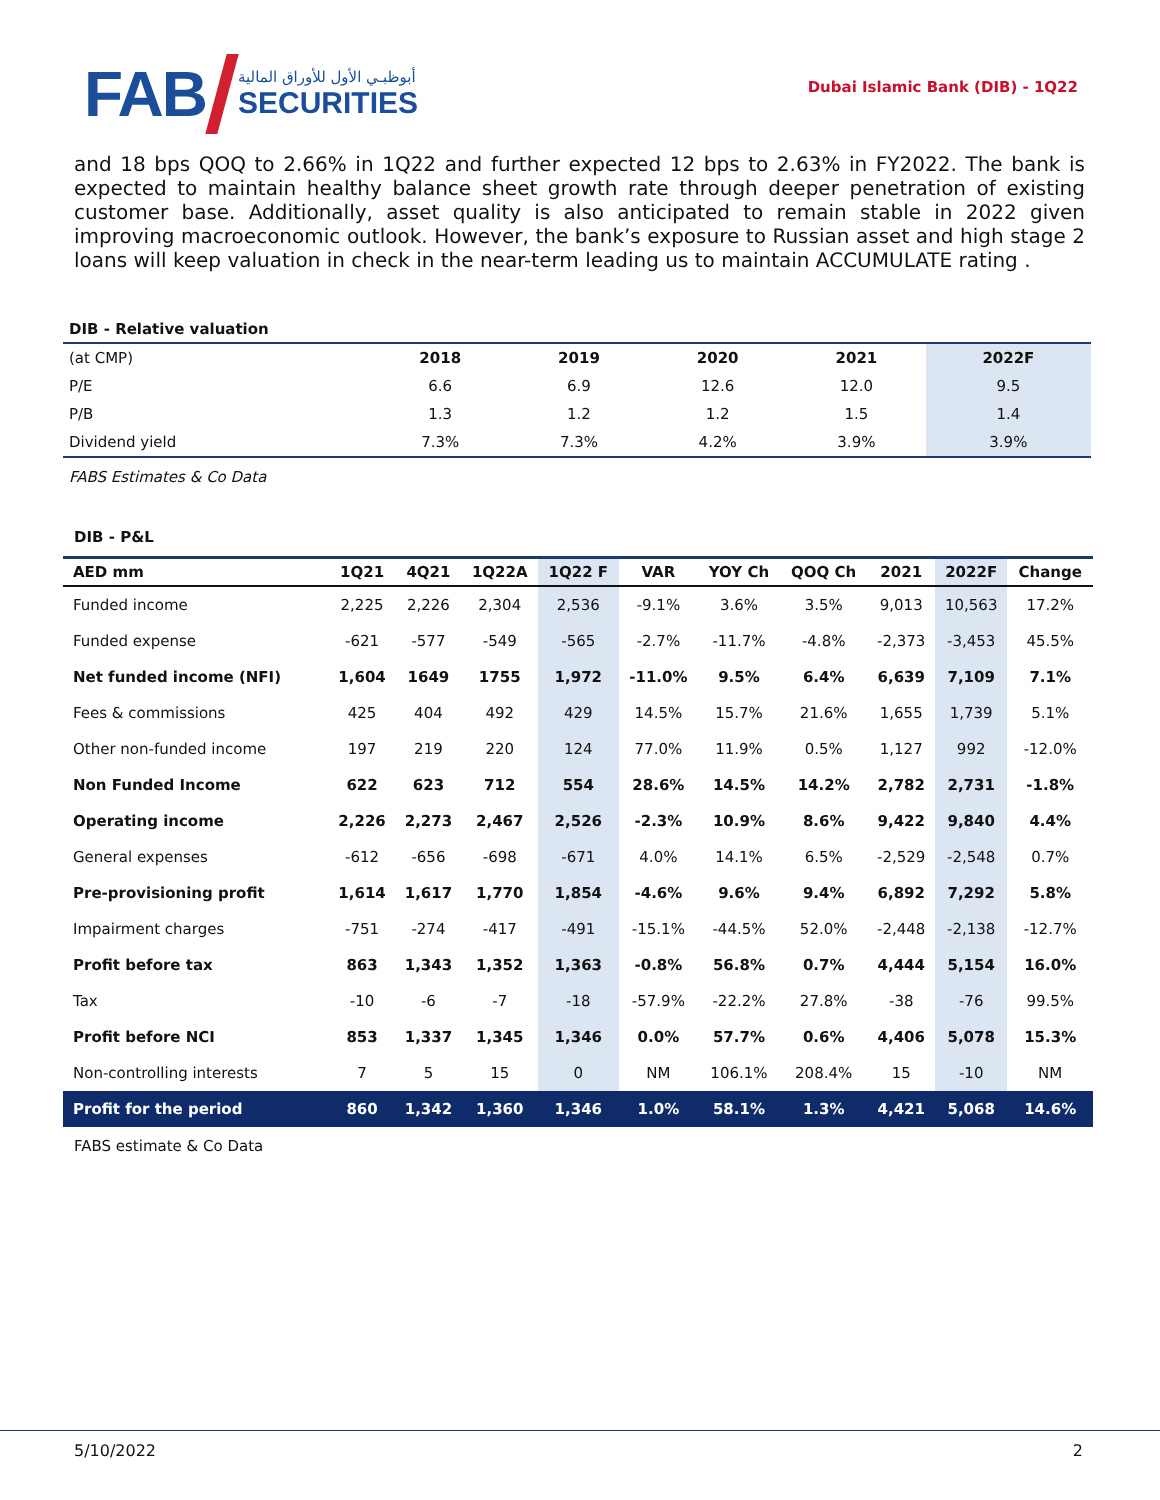FAB
أبوظبـي الأول للأوراق المالية
SECURITIES
Dubai Islamic Bank (DIB) - 1Q22
and 18 bps QOQ to 2.66% in 1Q22 and further expected 12 bps to 2.63% in FY2022. The bank is expected to maintain healthy balance sheet growth rate through deeper penetration of existing customer base. Additionally, asset quality is also anticipated to remain stable in 2022 given improving macroeconomic outlook. However, the bank’s exposure to Russian asset and high stage 2 loans will keep valuation in check in the near-term leading us to maintain ACCUMULATE rating .
DIB - Relative valuation
| (at CMP) | 2018 | 2019 | 2020 | 2021 | 2022F |
| --- | --- | --- | --- | --- | --- |
| P/E | 6.6 | 6.9 | 12.6 | 12.0 | 9.5 |
| P/B | 1.3 | 1.2 | 1.2 | 1.5 | 1.4 |
| Dividend yield | 7.3% | 7.3% | 4.2% | 3.9% | 3.9% |
FABS Estimates & Co Data
DIB - P&L
| AED mm | 1Q21 | 4Q21 | 1Q22A | 1Q22 F | VAR | YOY Ch | QOQ Ch | 2021 | 2022F | Change |
| --- | --- | --- | --- | --- | --- | --- | --- | --- | --- | --- |
| Funded income | 2,225 | 2,226 | 2,304 | 2,536 | -9.1% | 3.6% | 3.5% | 9,013 | 10,563 | 17.2% |
| Funded expense | -621 | -577 | -549 | -565 | -2.7% | -11.7% | -4.8% | -2,373 | -3,453 | 45.5% |
| Net funded income (NFI) | 1,604 | 1649 | 1755 | 1,972 | -11.0% | 9.5% | 6.4% | 6,639 | 7,109 | 7.1% |
| Fees & commissions | 425 | 404 | 492 | 429 | 14.5% | 15.7% | 21.6% | 1,655 | 1,739 | 5.1% |
| Other non-funded income | 197 | 219 | 220 | 124 | 77.0% | 11.9% | 0.5% | 1,127 | 992 | -12.0% |
| Non Funded Income | 622 | 623 | 712 | 554 | 28.6% | 14.5% | 14.2% | 2,782 | 2,731 | -1.8% |
| Operating income | 2,226 | 2,273 | 2,467 | 2,526 | -2.3% | 10.9% | 8.6% | 9,422 | 9,840 | 4.4% |
| General expenses | -612 | -656 | -698 | -671 | 4.0% | 14.1% | 6.5% | -2,529 | -2,548 | 0.7% |
| Pre-provisioning profit | 1,614 | 1,617 | 1,770 | 1,854 | -4.6% | 9.6% | 9.4% | 6,892 | 7,292 | 5.8% |
| Impairment charges | -751 | -274 | -417 | -491 | -15.1% | -44.5% | 52.0% | -2,448 | -2,138 | -12.7% |
| Profit before tax | 863 | 1,343 | 1,352 | 1,363 | -0.8% | 56.8% | 0.7% | 4,444 | 5,154 | 16.0% |
| Tax | -10 | -6 | -7 | -18 | -57.9% | -22.2% | 27.8% | -38 | -76 | 99.5% |
| Profit before NCI | 853 | 1,337 | 1,345 | 1,346 | 0.0% | 57.7% | 0.6% | 4,406 | 5,078 | 15.3% |
| Non-controlling interests | 7 | 5 | 15 | 0 | NM | 106.1% | 208.4% | 15 | -10 | NM |
| Profit for the period | 860 | 1,342 | 1,360 | 1,346 | 1.0% | 58.1% | 1.3% | 4,421 | 5,068 | 14.6% |
FABS estimate & Co Data
5/10/2022 2